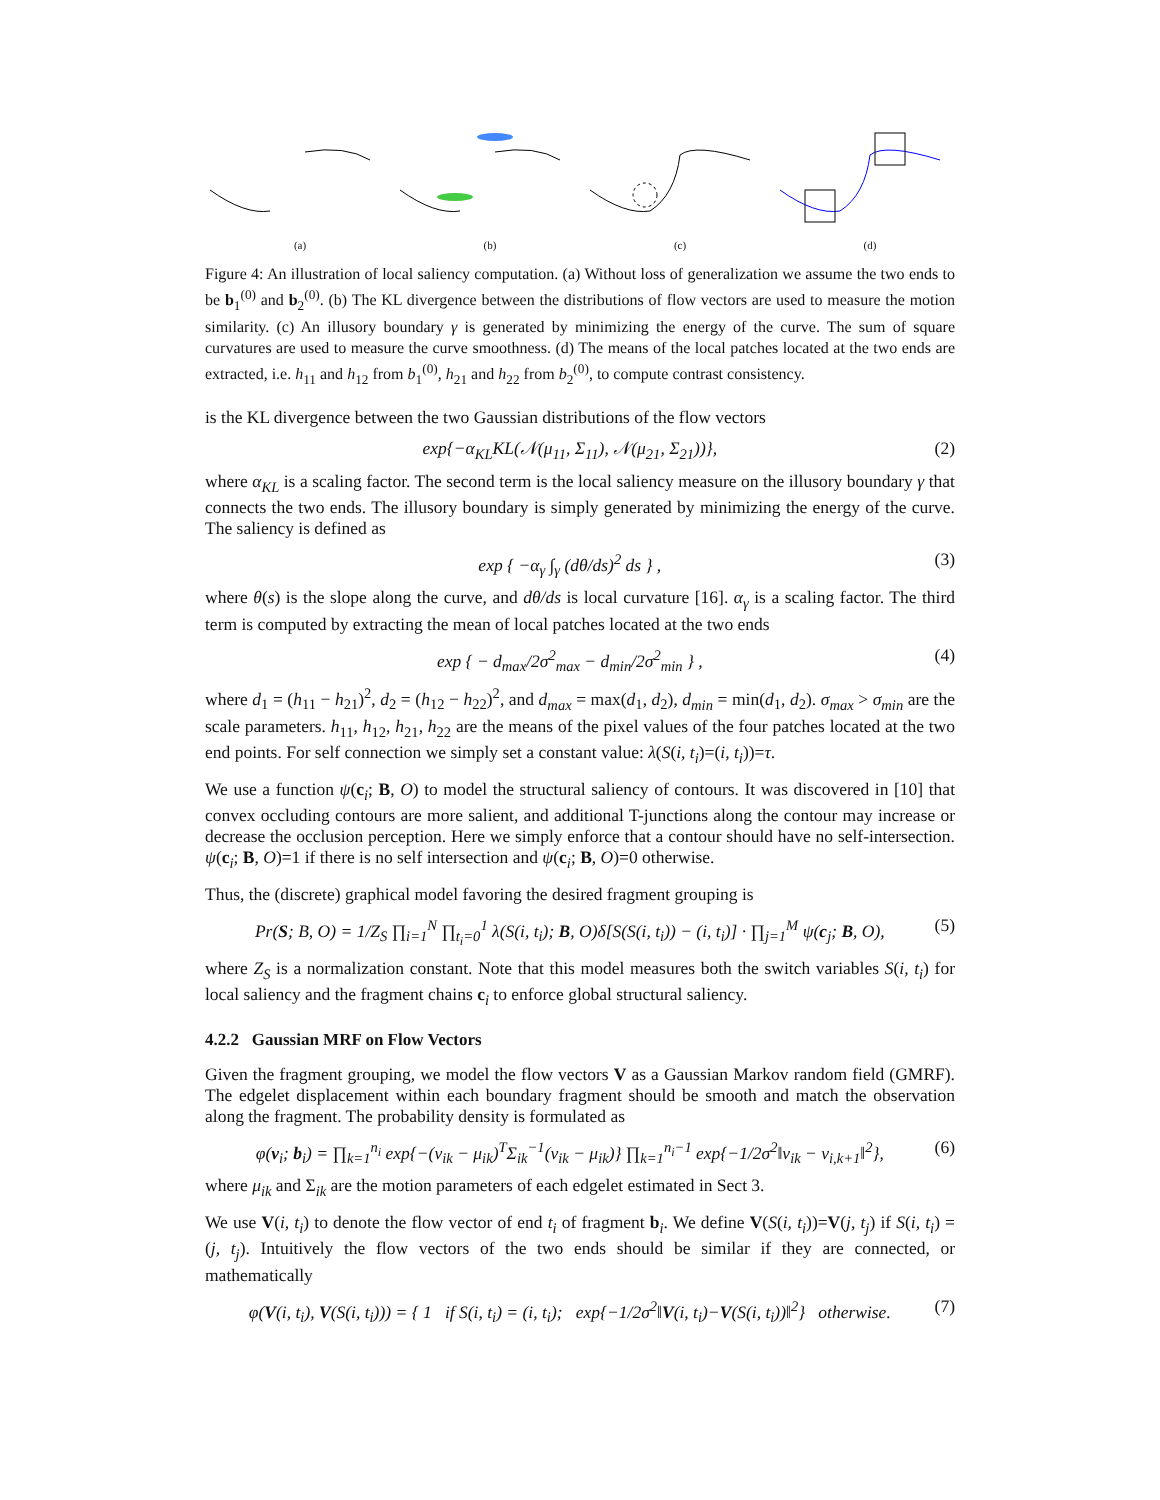(a) (b) (c) (d)
Figure 4: An illustration of local saliency computation. (a) Without loss of generalization we assume the two ends to be b<sub>1</sub><sup>(0)</sup> and b<sub>2</sub><sup>(0)</sup>. (b) The KL divergence between the distributions of flow vectors are used to measure the motion similarity. (c) An illusory boundary γ is generated by minimizing the energy of the curve. The sum of square curvatures are used to measure the curve smoothness. (d) The means of the local patches located at the two ends are extracted, i.e. h<sub>11</sub> and h<sub>12</sub> from b<sub>1</sub><sup>(0)</sup>, h<sub>21</sub> and h<sub>22</sub> from b<sub>2</sub><sup>(0)</sup>, to compute contrast consistency.
is the KL divergence between the two Gaussian distributions of the flow vectors
exp{−α<sub>KL</sub>KL(𝒩(μ<sub>11</sub>, Σ<sub>11</sub>), 𝒩(μ<sub>21</sub>, Σ<sub>21</sub>))}, (2)
where α<sub>KL</sub> is a scaling factor. The second term is the local saliency measure on the illusory boundary γ that connects the two ends. The illusory boundary is simply generated by minimizing the energy of the curve. The saliency is defined as
exp { −α<sub>γ</sub> ∫<sub>γ</sub> (dθ/ds)<sup>2</sup> ds } , (3)
where θ(s) is the slope along the curve, and dθ/ds is local curvature [16]. α<sub>γ</sub> is a scaling factor. The third term is computed by extracting the mean of local patches located at the two ends
exp { − d<sub>max</sub>/2σ<sup>2</sup><sub>max</sub> − d<sub>min</sub>/2σ<sup>2</sup><sub>min</sub> } , (4)
where d<sub>1</sub> = (h<sub>11</sub> − h<sub>21</sub>)<sup>2</sup>, d<sub>2</sub> = (h<sub>12</sub> − h<sub>22</sub>)<sup>2</sup>, and d<sub>max</sub> = max(d<sub>1</sub>, d<sub>2</sub>), d<sub>min</sub> = min(d<sub>1</sub>, d<sub>2</sub>). σ<sub>max</sub> > σ<sub>min</sub> are the scale parameters. h<sub>11</sub>, h<sub>12</sub>, h<sub>21</sub>, h<sub>22</sub> are the means of the pixel values of the four patches located at the two end points. For self connection we simply set a constant value: λ(S(i, t<sub>i</sub>)=(i, t<sub>i</sub>))=τ.
We use a function ψ(c<sub>i</sub>; B, O) to model the structural saliency of contours. It was discovered in [10] that convex occluding contours are more salient, and additional T-junctions along the contour may increase or decrease the occlusion perception. Here we simply enforce that a contour should have no self-intersection. ψ(c<sub>i</sub>; B, O)=1 if there is no self intersection and ψ(c<sub>i</sub>; B, O)=0 otherwise.
Thus, the (discrete) graphical model favoring the desired fragment grouping is
Pr(S; B, O) = 1/Z<sub>S</sub> ∏<sub>i=1</sub><sup>N</sup> ∏<sub>t<sub>i</sub>=0</sub><sup>1</sup> λ(S(i, t<sub>i</sub>); B, O)δ[S(S(i, t<sub>i</sub>)) − (i, t<sub>i</sub>)] · ∏<sub>j=1</sub><sup>M</sup> ψ(c<sub>j</sub>; B, O), (5)
where Z<sub>S</sub> is a normalization constant. Note that this model measures both the switch variables S(i, t<sub>i</sub>) for local saliency and the fragment chains c<sub>i</sub> to enforce global structural saliency.
4.2.2 Gaussian MRF on Flow Vectors
Given the fragment grouping, we model the flow vectors V as a Gaussian Markov random field (GMRF). The edgelet displacement within each boundary fragment should be smooth and match the observation along the fragment. The probability density is formulated as
φ(v<sub>i</sub>; b<sub>i</sub>) = ∏<sub>k=1</sub><sup>n<sub>i</sub></sup> exp{−(v<sub>ik</sub> − μ<sub>ik</sub>)<sup>T</sup>Σ<sub>ik</sub><sup>−1</sup>(v<sub>ik</sub> − μ<sub>ik</sub>)} ∏<sub>k=1</sub><sup>n<sub>i</sub>−1</sup> exp{−1/2σ<sup>2</sup>‖v<sub>ik</sub> − v<sub>i,k+1</sub>‖<sup>2</sup>}, (6)
where μ<sub>ik</sub> and Σ<sub>ik</sub> are the motion parameters of each edgelet estimated in Sect 3.
We use V(i, t<sub>i</sub>) to denote the flow vector of end t<sub>i</sub> of fragment b<sub>i</sub>. We define V(S(i, t<sub>i</sub>))=V(j, t<sub>j</sub>) if S(i, t<sub>i</sub>) = (j, t<sub>j</sub>). Intuitively the flow vectors of the two ends should be similar if they are connected, or mathematically
φ(V(i, t<sub>i</sub>), V(S(i, t<sub>i</sub>))) = { 1 if S(i, t<sub>i</sub>) = (i, t<sub>i</sub>); exp{−1/2σ<sup>2</sup>‖V(i, t<sub>i</sub>)−V(S(i, t<sub>i</sub>))‖<sup>2</sup>} otherwise. (7)